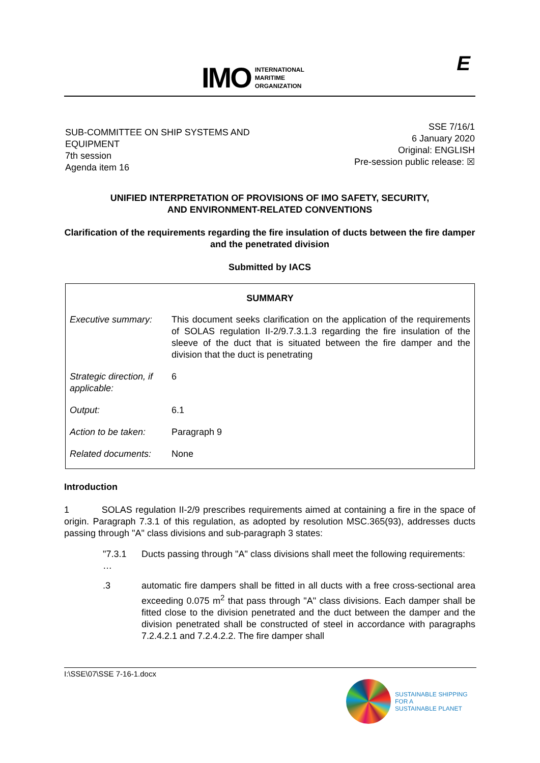IMO
INTERNATIONAL
MARITIME
ORGANIZATION
E
SUB-COMMITTEE ON SHIP SYSTEMS AND
EQUIPMENT
7th session
Agenda item 16
SSE 7/16/1
6 January 2020
Original: ENGLISH
Pre-session public release: ☒
UNIFIED INTERPRETATION OF PROVISIONS OF IMO SAFETY, SECURITY,
AND ENVIRONMENT-RELATED CONVENTIONS
Clarification of the requirements regarding the fire insulation of ducts between the fire damper and the penetrated division
Submitted by IACS
| SUMMARY | |
| --- | --- |
| Executive summary: | This document seeks clarification on the application of the requirements of SOLAS regulation II-2/9.7.3.1.3 regarding the fire insulation of the sleeve of the duct that is situated between the fire damper and the division that the duct is penetrating |
| Strategic direction, if applicable: | 6 |
| Output: | 6.1 |
| Action to be taken: | Paragraph 9 |
| Related documents: | None |
Introduction
1 SOLAS regulation II-2/9 prescribes requirements aimed at containing a fire in the space of origin. Paragraph 7.3.1 of this regulation, as adopted by resolution MSC.365(93), addresses ducts passing through "A" class divisions and sub-paragraph 3 states:
"7.3.1 Ducts passing through "A" class divisions shall meet the following requirements:
…
.3 automatic fire dampers shall be fitted in all ducts with a free cross-sectional area exceeding 0.075 m<sup>2</sup> that pass through "A" class divisions. Each damper shall be fitted close to the division penetrated and the duct between the damper and the division penetrated shall be constructed of steel in accordance with paragraphs 7.2.4.2.1 and 7.2.4.2.2. The fire damper shall
I:\SSE\07\SSE 7-16-1.docx
SUSTAINABLE SHIPPING
FOR A
SUSTAINABLE PLANET